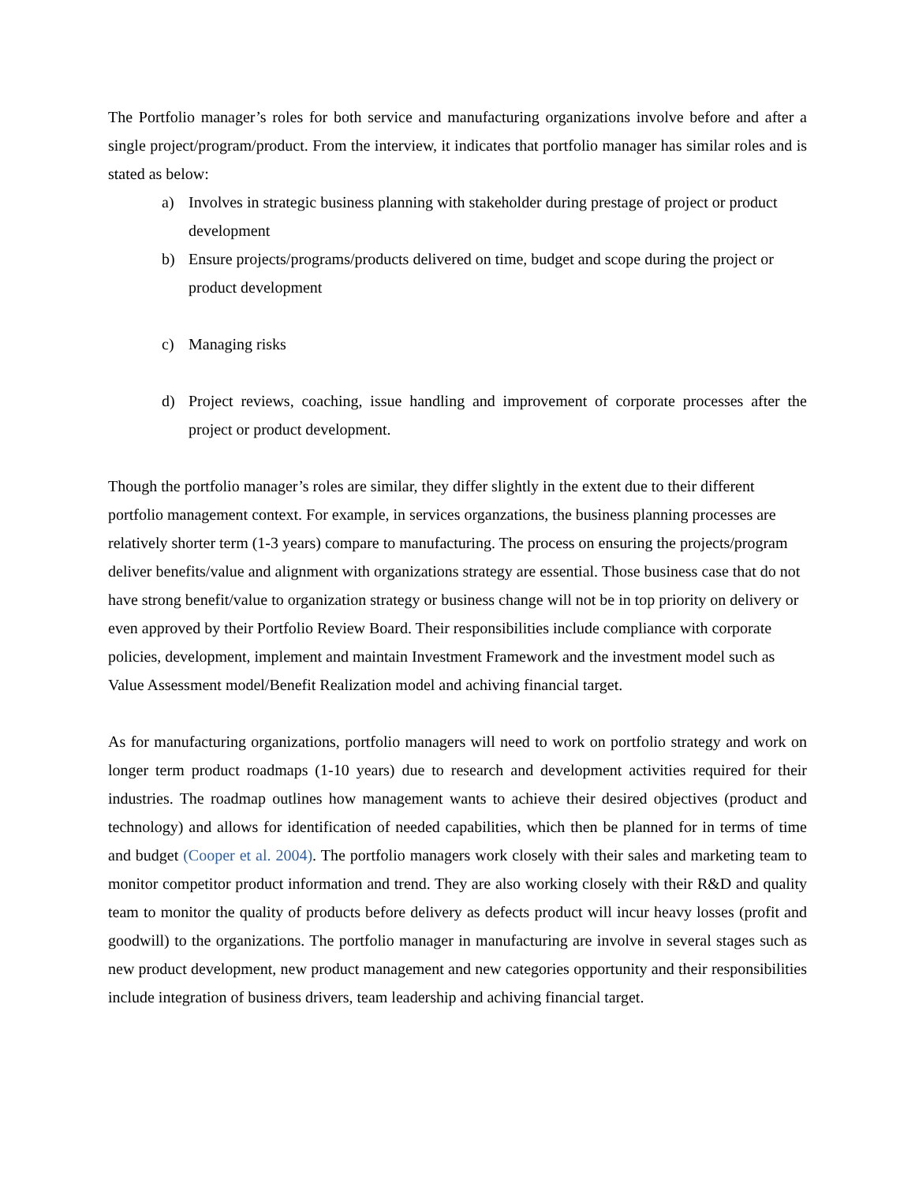The Portfolio manager’s roles for both service and manufacturing organizations involve before and after a single project/program/product. From the interview, it indicates that portfolio manager has similar roles and is stated as below:
a) Involves in strategic business planning with stakeholder during prestage of project or product development
b) Ensure projects/programs/products delivered on time, budget and scope during the project or product development
c) Managing risks
d) Project reviews, coaching, issue handling and improvement of corporate processes after the project or product development.
Though the portfolio manager’s roles are similar, they differ slightly in the extent due to their different portfolio management context. For example, in services organzations, the business planning processes are relatively shorter term (1-3 years) compare to manufacturing. The process on ensuring the projects/program deliver benefits/value and alignment with organizations strategy are essential. Those business case that do not have strong benefit/value to organization strategy or business change will not be in top priority on delivery or even approved by their Portfolio Review Board. Their responsibilities include compliance with corporate policies, development, implement and maintain Investment Framework and the investment model such as Value Assessment model/Benefit Realization model and achiving financial target.
As for manufacturing organizations, portfolio managers will need to work on portfolio strategy and work on longer term product roadmaps (1-10 years) due to research and development activities required for their industries. The roadmap outlines how management wants to achieve their desired objectives (product and technology) and allows for identification of needed capabilities, which then be planned for in terms of time and budget (Cooper et al. 2004). The portfolio managers work closely with their sales and marketing team to monitor competitor product information and trend. They are also working closely with their R&D and quality team to monitor the quality of products before delivery as defects product will incur heavy losses (profit and goodwill) to the organizations. The portfolio manager in manufacturing are involve in several stages such as new product development, new product management and new categories opportunity and their responsibilities include integration of business drivers, team leadership and achiving financial target.